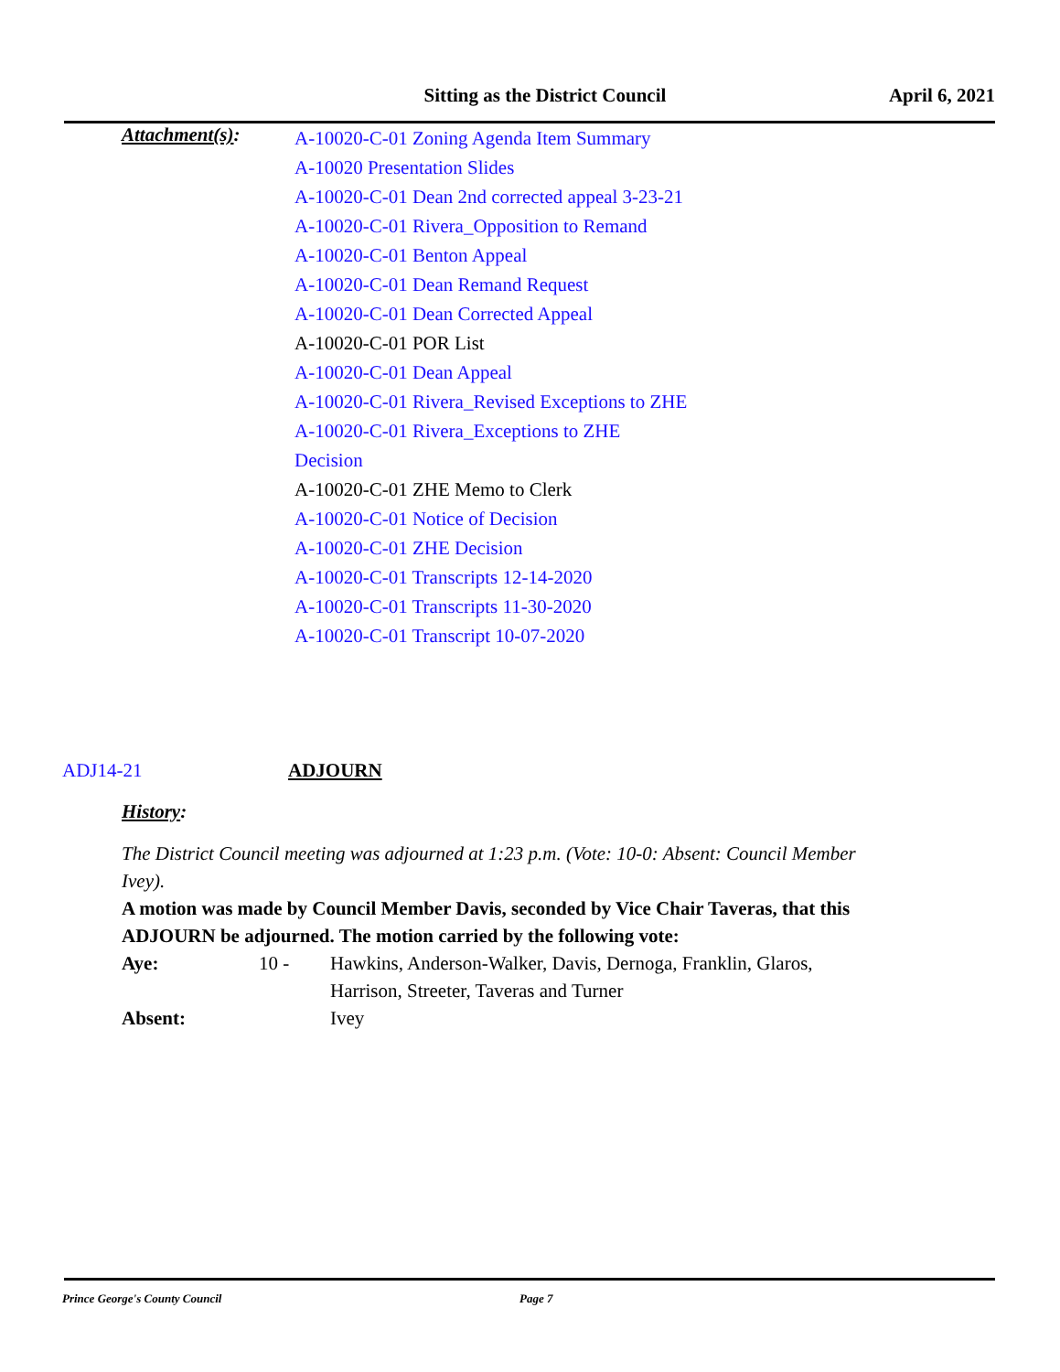Sitting as the District Council
April 6, 2021
Attachment(s):
A-10020-C-01 Zoning Agenda Item Summary
A-10020 Presentation Slides
A-10020-C-01 Dean 2nd corrected appeal 3-23-21
A-10020-C-01 Rivera_Opposition to Remand
A-10020-C-01 Benton Appeal
A-10020-C-01 Dean Remand Request
A-10020-C-01 Dean Corrected Appeal
A-10020-C-01 POR List
A-10020-C-01 Dean Appeal
A-10020-C-01 Rivera_Revised Exceptions to ZHE
A-10020-C-01 Rivera_Exceptions to ZHE Decision
A-10020-C-01 ZHE Memo to Clerk
A-10020-C-01 Notice of Decision
A-10020-C-01 ZHE Decision
A-10020-C-01 Transcripts 12-14-2020
A-10020-C-01 Transcripts 11-30-2020
A-10020-C-01 Transcript 10-07-2020
ADJ14-21 ADJOURN
History:
The District Council meeting was adjourned at 1:23 p.m. (Vote: 10-0: Absent: Council Member Ivey).
A motion was made by Council Member Davis, seconded by Vice Chair Taveras, that this ADJOURN be adjourned. The motion carried by the following vote:
Aye: 10 - Hawkins, Anderson-Walker, Davis, Dernoga, Franklin, Glaros, Harrison, Streeter, Taveras and Turner
Absent: Ivey
Prince George's County Council Page 7